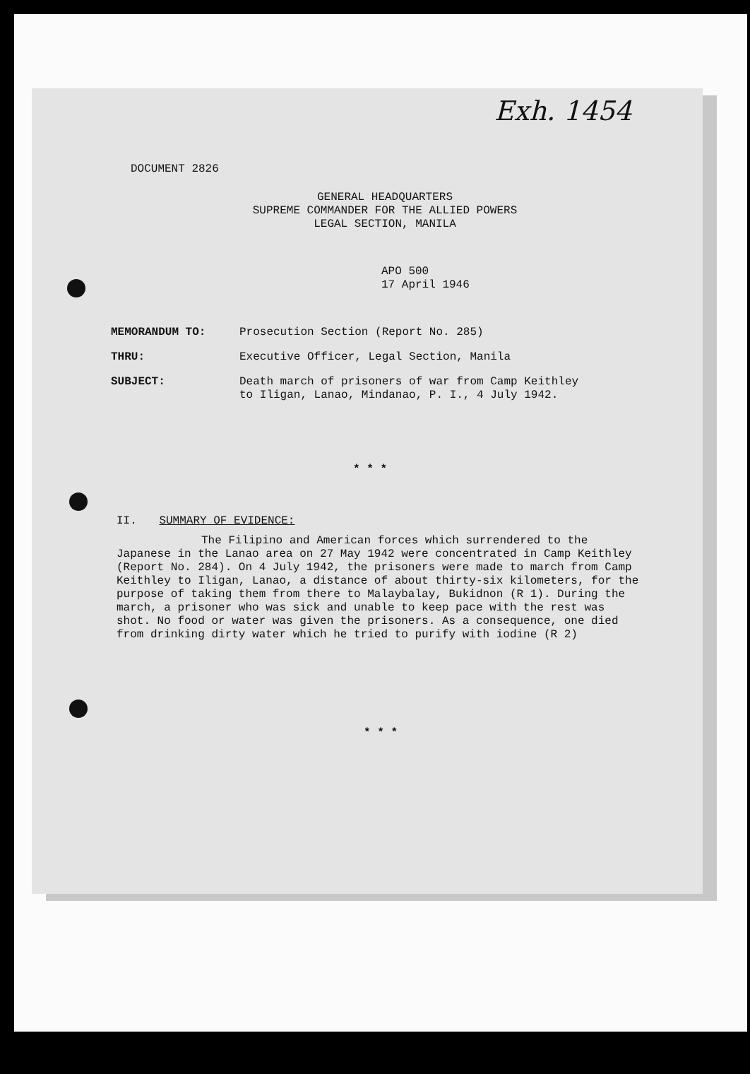Exh. 1454
DOCUMENT 2826
GENERAL HEADQUARTERS
SUPREME COMMANDER FOR THE ALLIED POWERS
LEGAL SECTION, MANILA
APO 500
17 April 1946
| MEMORANDUM TO: | Prosecution Section (Report No. 285) |
| THRU: | Executive Officer, Legal Section, Manila |
| SUBJECT: | Death march of prisoners of war from Camp Keithley to Iligan, Lanao, Mindanao, P. I., 4 July 1942. |
* * *
II. SUMMARY OF EVIDENCE:
The Filipino and American forces which surrendered to the Japanese in the Lanao area on 27 May 1942 were concentrated in Camp Keithley (Report No. 284). On 4 July 1942, the prisoners were made to march from Camp Keithley to Iligan, Lanao, a distance of about thirty-six kilometers, for the purpose of taking them from there to Malaybalay, Bukidnon (R 1). During the march, a prisoner who was sick and unable to keep pace with the rest was shot. No food or water was given the prisoners. As a consequence, one died from drinking dirty water which he tried to purify with iodine (R 2)
* * *